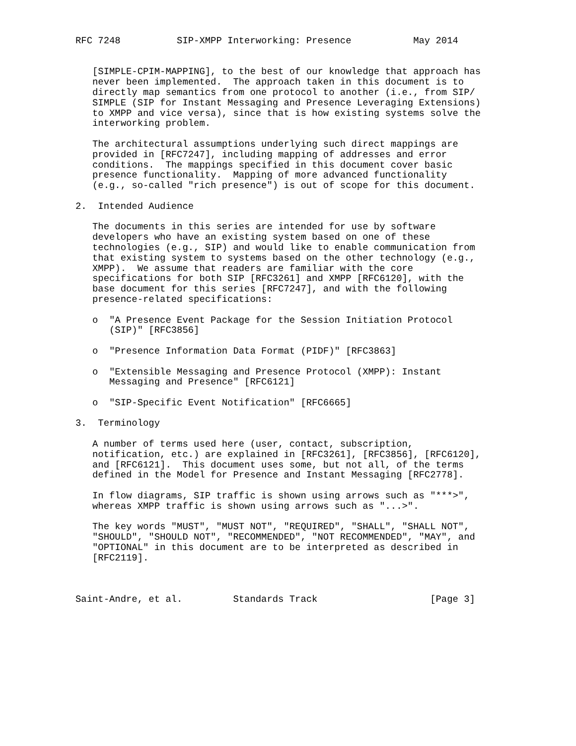RFC 7248          SIP-XMPP Interworking: Presence           May 2014


   [SIMPLE-CPIM-MAPPING], to the best of our knowledge that approach has
   never been implemented.  The approach taken in this document is to
   directly map semantics from one protocol to another (i.e., from SIP/
   SIMPLE (SIP for Instant Messaging and Presence Leveraging Extensions)
   to XMPP and vice versa), since that is how existing systems solve the
   interworking problem.

   The architectural assumptions underlying such direct mappings are
   provided in [RFC7247], including mapping of addresses and error
   conditions.  The mappings specified in this document cover basic
   presence functionality.  Mapping of more advanced functionality
   (e.g., so-called "rich presence") is out of scope for this document.

2.  Intended Audience

   The documents in this series are intended for use by software
   developers who have an existing system based on one of these
   technologies (e.g., SIP) and would like to enable communication from
   that existing system to systems based on the other technology (e.g.,
   XMPP).  We assume that readers are familiar with the core
   specifications for both SIP [RFC3261] and XMPP [RFC6120], with the
   base document for this series [RFC7247], and with the following
   presence-related specifications:

   o  "A Presence Event Package for the Session Initiation Protocol
      (SIP)" [RFC3856]

   o  "Presence Information Data Format (PIDF)" [RFC3863]

   o  "Extensible Messaging and Presence Protocol (XMPP): Instant
      Messaging and Presence" [RFC6121]

   o  "SIP-Specific Event Notification" [RFC6665]

3.  Terminology

   A number of terms used here (user, contact, subscription,
   notification, etc.) are explained in [RFC3261], [RFC3856], [RFC6120],
   and [RFC6121].  This document uses some, but not all, of the terms
   defined in the Model for Presence and Instant Messaging [RFC2778].

   In flow diagrams, SIP traffic is shown using arrows such as "***>",
   whereas XMPP traffic is shown using arrows such as "...>".

   The key words "MUST", "MUST NOT", "REQUIRED", "SHALL", "SHALL NOT",
   "SHOULD", "SHOULD NOT", "RECOMMENDED", "NOT RECOMMENDED", "MAY", and
   "OPTIONAL" in this document are to be interpreted as described in
   [RFC2119].



Saint-Andre, et al.         Standards Track                    [Page 3]